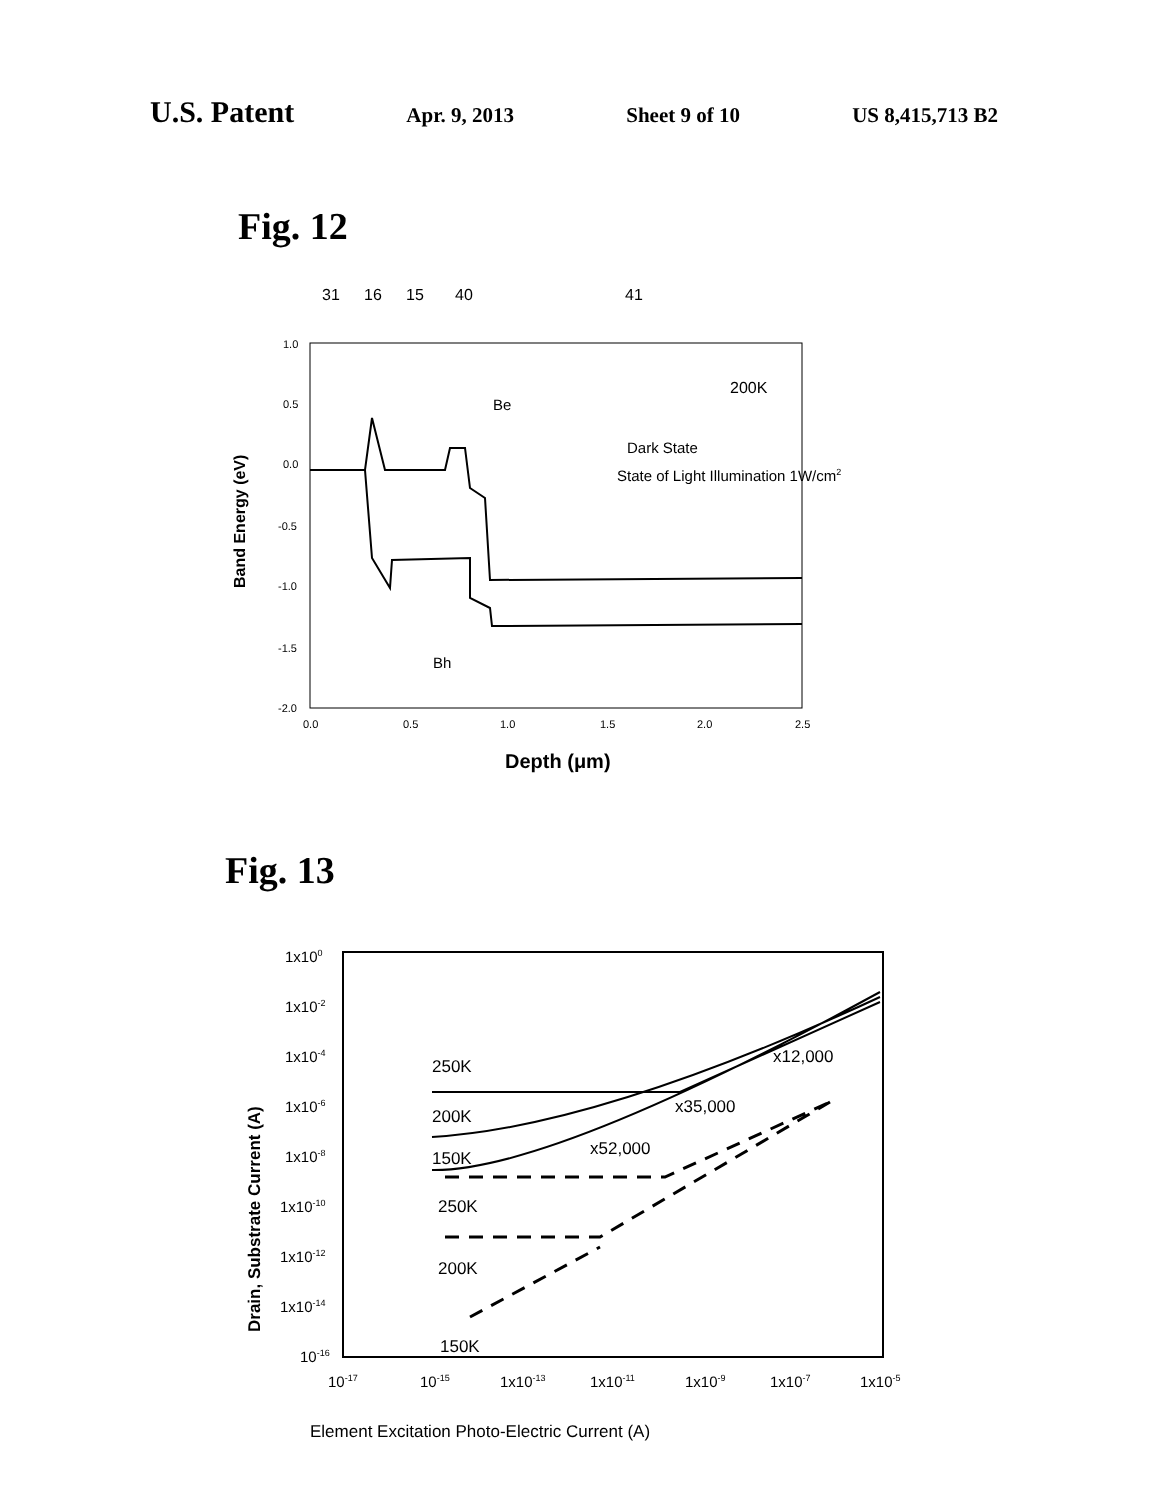U.S. Patent Apr. 9, 2013 Sheet 9 of 10 US 8,415,713 B2
Fig. 12
31
16
15
40
41
1.0
0.5
0.0
-0.5
-1.0
-1.5
-2.0
0.0
0.5
1.0
1.5
2.0
2.5
200K
Be
Bh
Dark State
State of Light Illumination 1W/cm2
Band Energy (eV)
Depth (μm)
Fig. 13
1x100
1x10-2
1x10-4
1x10-6
1x10-8
1x10-10
1x10-12
1x10-14
10-16
10-17
10-15
1x10-13
1x10-11
1x10-9
1x10-7
1x10-5
250K
200K
150K
250K
200K
150K
x12,000
x35,000
x52,000
Drain, Substrate Current (A)
Element Excitation Photo-Electric Current (A)